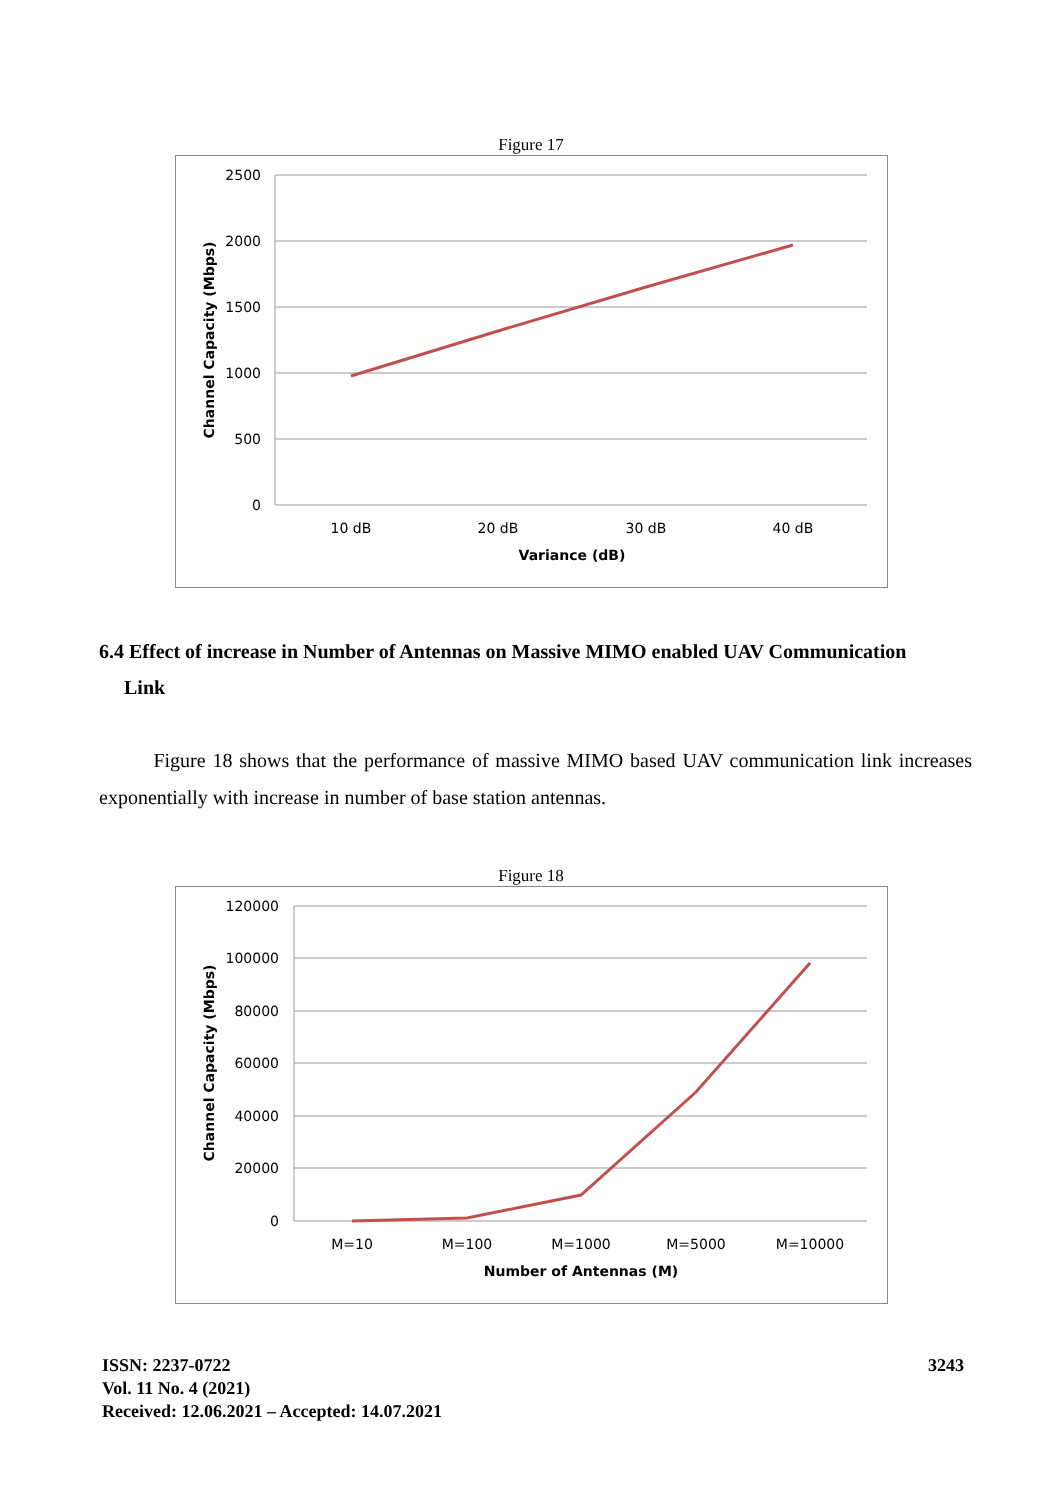Figure 17
2500
2000
1500
1000
500
0
10 dB
20 dB
30 dB
40 dB
Variance (dB)
Channel Capacity (Mbps)
6.4 Effect of increase in Number of Antennas on Massive MIMO enabled UAV Communication
Link
Figure 18 shows that the performance of massive MIMO based UAV communication link increases exponentially with increase in number of base station antennas.
Figure 18
120000
100000
80000
60000
40000
20000
0
M=10
M=100
M=1000
M=5000
M=10000
Number of Antennas (M)
Channel Capacity (Mbps)
ISSN: 2237-0722
Vol. 11 No. 4 (2021)
Received: 12.06.2021 – Accepted: 14.07.2021
3243